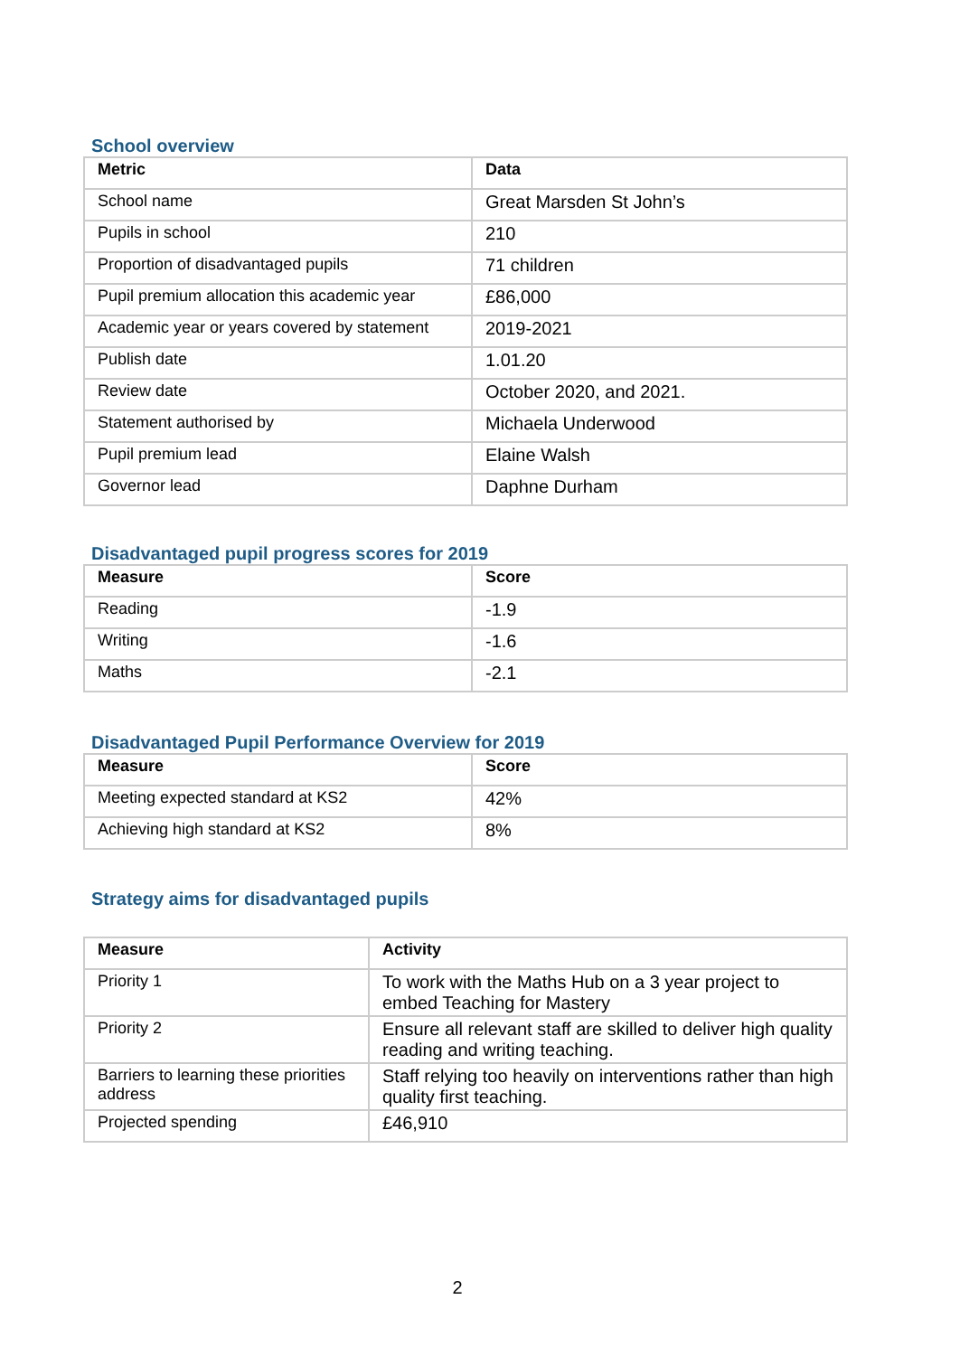School overview
| Metric | Data |
| --- | --- |
| School name | Great Marsden St John’s |
| Pupils in school | 210 |
| Proportion of disadvantaged pupils | 71 children |
| Pupil premium allocation this academic year | £86,000 |
| Academic year or years covered by statement | 2019-2021 |
| Publish date | 1.01.20 |
| Review date | October 2020, and 2021. |
| Statement authorised by | Michaela Underwood |
| Pupil premium lead | Elaine Walsh |
| Governor lead | Daphne Durham |
Disadvantaged pupil progress scores for 2019
| Measure | Score |
| --- | --- |
| Reading | -1.9 |
| Writing | -1.6 |
| Maths | -2.1 |
Disadvantaged Pupil Performance Overview for 2019
| Measure | Score |
| --- | --- |
| Meeting expected standard at KS2 | 42% |
| Achieving high standard at KS2 | 8% |
Strategy aims for disadvantaged pupils
| Measure | Activity |
| --- | --- |
| Priority 1 | To work with the Maths Hub on a 3 year project to embed Teaching for Mastery |
| Priority 2 | Ensure all relevant staff are skilled to deliver high quality reading and writing teaching. |
| Barriers to learning these priorities address | Staff relying too heavily on interventions rather than high quality first teaching. |
| Projected spending | £46,910 |
2